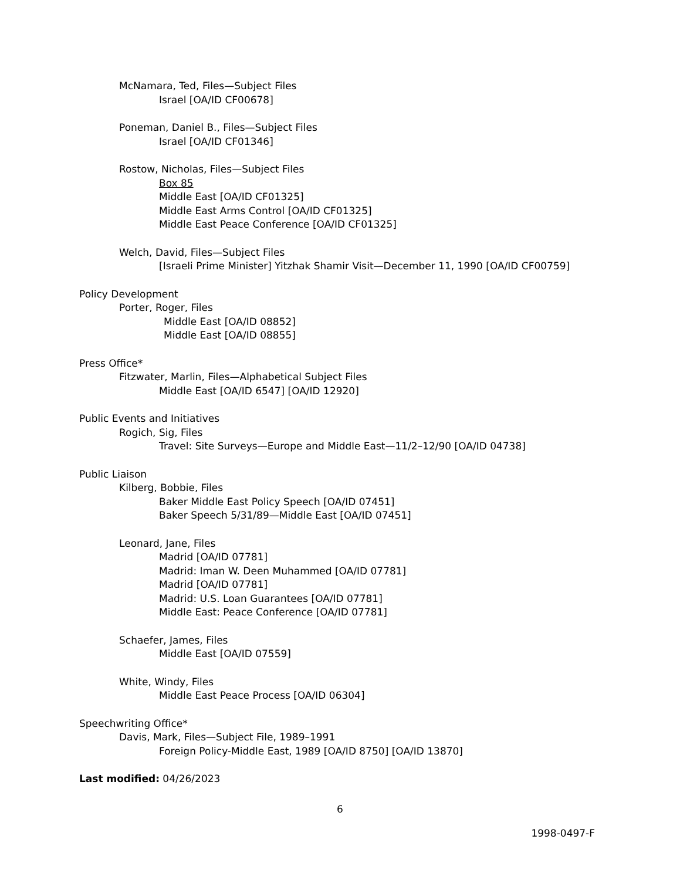McNamara, Ted, Files—Subject Files
Israel [OA/ID CF00678]
Poneman, Daniel B., Files—Subject Files
Israel [OA/ID CF01346]
Rostow, Nicholas, Files—Subject Files
Box 85
Middle East [OA/ID CF01325]
Middle East Arms Control [OA/ID CF01325]
Middle East Peace Conference [OA/ID CF01325]
Welch, David, Files—Subject Files
[Israeli Prime Minister] Yitzhak Shamir Visit—December 11, 1990 [OA/ID CF00759]
Policy Development
Porter, Roger, Files
Middle East [OA/ID 08852]
Middle East [OA/ID 08855]
Press Office*
Fitzwater, Marlin, Files—Alphabetical Subject Files
Middle East [OA/ID 6547] [OA/ID 12920]
Public Events and Initiatives
Rogich, Sig, Files
Travel: Site Surveys—Europe and Middle East—11/2–12/90 [OA/ID 04738]
Public Liaison
Kilberg, Bobbie, Files
Baker Middle East Policy Speech [OA/ID 07451]
Baker Speech 5/31/89—Middle East [OA/ID 07451]
Leonard, Jane, Files
Madrid [OA/ID 07781]
Madrid: Iman W. Deen Muhammed [OA/ID 07781]
Madrid [OA/ID 07781]
Madrid: U.S. Loan Guarantees [OA/ID 07781]
Middle East: Peace Conference [OA/ID 07781]
Schaefer, James, Files
Middle East [OA/ID 07559]
White, Windy, Files
Middle East Peace Process [OA/ID 06304]
Speechwriting Office*
Davis, Mark, Files—Subject File, 1989–1991
Foreign Policy-Middle East, 1989 [OA/ID 8750] [OA/ID 13870]
Last modified: 04/26/2023
6
1998-0497-F